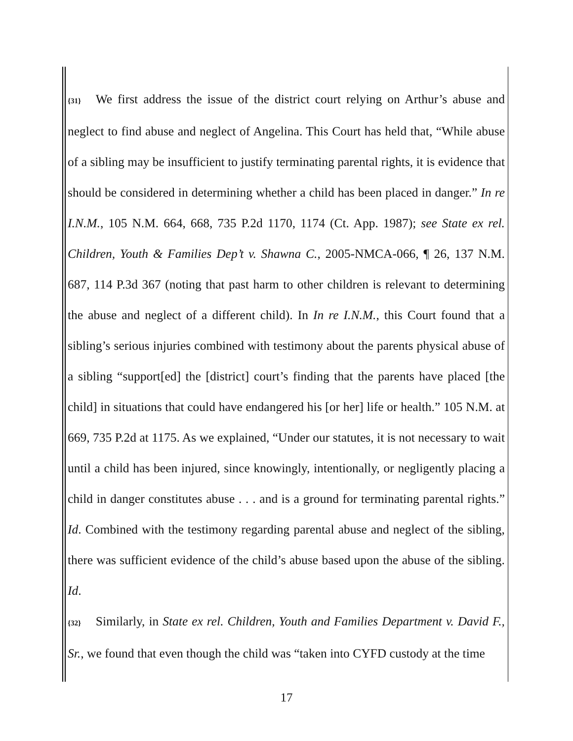{31} We first address the issue of the district court relying on Arthur’s abuse and neglect to find abuse and neglect of Angelina. This Court has held that, “While abuse of a sibling may be insufficient to justify terminating parental rights, it is evidence that should be considered in determining whether a child has been placed in danger.” In re I.N.M., 105 N.M. 664, 668, 735 P.2d 1170, 1174 (Ct. App. 1987); see State ex rel. Children, Youth & Families Dep’t v. Shawna C., 2005-NMCA-066, ¶ 26, 137 N.M. 687, 114 P.3d 367 (noting that past harm to other children is relevant to determining the abuse and neglect of a different child). In In re I.N.M., this Court found that a sibling’s serious injuries combined with testimony about the parents physical abuse of a sibling “support[ed] the [district] court’s finding that the parents have placed [the child] in situations that could have endangered his [or her] life or health.” 105 N.M. at 669, 735 P.2d at 1175. As we explained, “Under our statutes, it is not necessary to wait until a child has been injured, since knowingly, intentionally, or negligently placing a child in danger constitutes abuse . . . and is a ground for terminating parental rights.” Id. Combined with the testimony regarding parental abuse and neglect of the sibling, there was sufficient evidence of the child’s abuse based upon the abuse of the sibling. Id.
{32} Similarly, in State ex rel. Children, Youth and Families Department v. David F., Sr., we found that even though the child was “taken into CYFD custody at the time
17